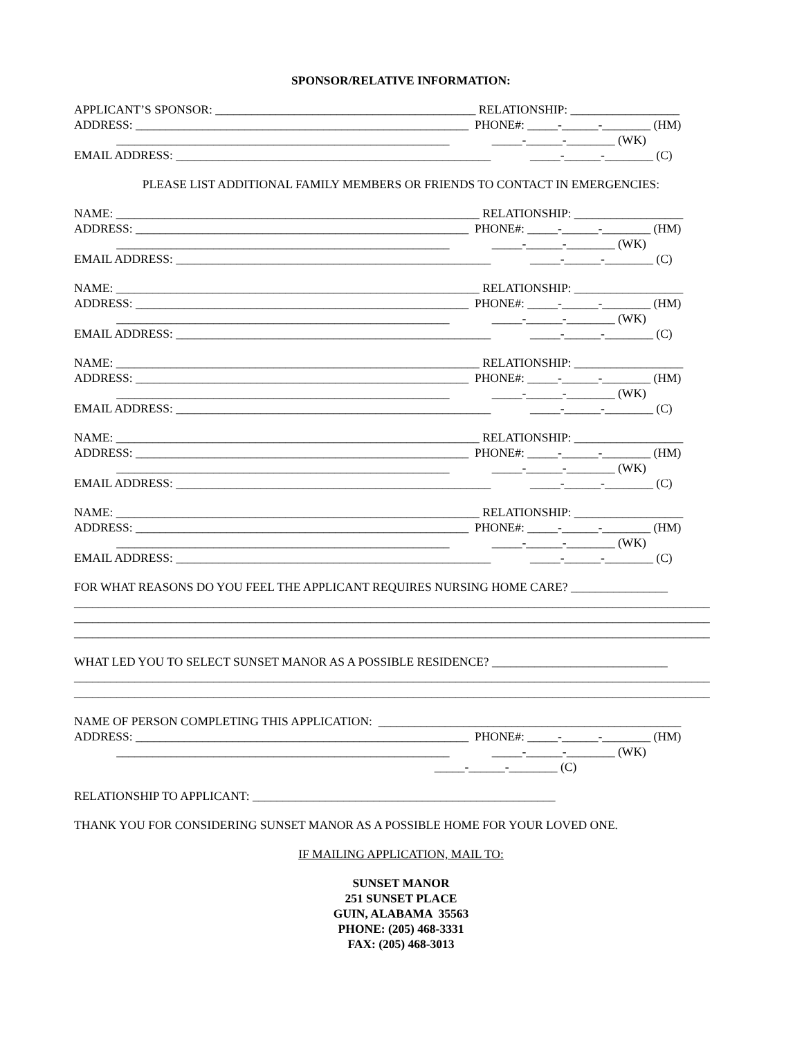SPONSOR/RELATIVE INFORMATION:
APPLICANT’S SPONSOR: ___________________________________________ RELATIONSHIP: __________________
ADDRESS: _______________________________________________________ PHONE#: _____-______-________ (HM)
_______________________________________________________ _____-______-________ (WK)
EMAIL ADDRESS: ____________________________________________________ _____-______-________ (C)
PLEASE LIST ADDITIONAL FAMILY MEMBERS OR FRIENDS TO CONTACT IN EMERGENCIES:
NAME: ____________________________________________________________ RELATIONSHIP: __________________
ADDRESS: _______________________________________________________ PHONE#: _____-______-________ (HM)
_______________________________________________________ _____-______-________ (WK)
EMAIL ADDRESS: ____________________________________________________ _____-______-________ (C)
NAME: ____________________________________________________________ RELATIONSHIP: __________________
ADDRESS: _______________________________________________________ PHONE#: _____-______-________ (HM)
_______________________________________________________ _____-______-________ (WK)
EMAIL ADDRESS: ____________________________________________________ _____-______-________ (C)
NAME: ____________________________________________________________ RELATIONSHIP: __________________
ADDRESS: _______________________________________________________ PHONE#: _____-______-________ (HM)
_______________________________________________________ _____-______-________ (WK)
EMAIL ADDRESS: ____________________________________________________ _____-______-________ (C)
NAME: ____________________________________________________________ RELATIONSHIP: __________________
ADDRESS: _______________________________________________________ PHONE#: _____-______-________ (HM)
_______________________________________________________ _____-______-________ (WK)
EMAIL ADDRESS: ____________________________________________________ _____-______-________ (C)
NAME: ____________________________________________________________ RELATIONSHIP: __________________
ADDRESS: _______________________________________________________ PHONE#: _____-______-________ (HM)
_______________________________________________________ _____-______-________ (WK)
EMAIL ADDRESS: ____________________________________________________ _____-______-________ (C)
FOR WHAT REASONS DO YOU FEEL THE APPLICANT REQUIRES NURSING HOME CARE? ________________
_________________________________________________________________________________________________________
_________________________________________________________________________________________________________
_________________________________________________________________________________________________________
WHAT LED YOU TO SELECT SUNSET MANOR AS A POSSIBLE RESIDENCE? _____________________________
_________________________________________________________________________________________________________
_________________________________________________________________________________________________________
NAME OF PERSON COMPLETING THIS APPLICATION: __________________________________________________
ADDRESS: _______________________________________________________ PHONE#: _____-______-________ (HM)
_______________________________________________________ _____-______-________ (WK)
_____-______-________ (C)
RELATIONSHIP TO APPLICANT: __________________________________________________
THANK YOU FOR CONSIDERING SUNSET MANOR AS A POSSIBLE HOME FOR YOUR LOVED ONE.
IF MAILING APPLICATION, MAIL TO:
SUNSET MANOR
251 SUNSET PLACE
GUIN, ALABAMA 35563
PHONE: (205) 468-3331
FAX: (205) 468-3013